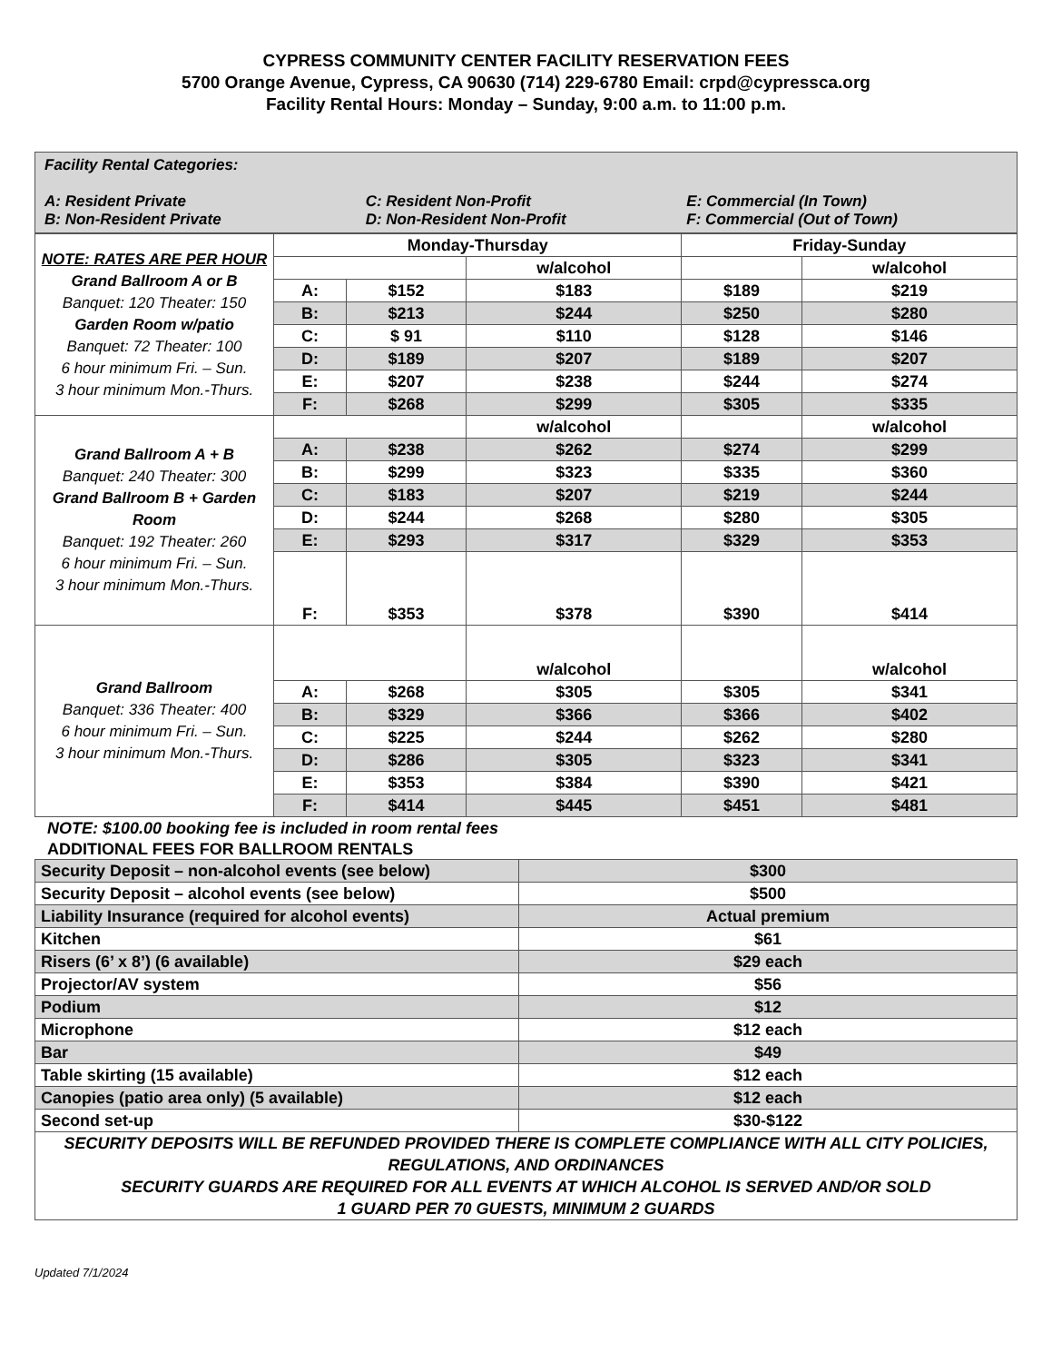CYPRESS COMMUNITY CENTER FACILITY RESERVATION FEES
5700 Orange Avenue, Cypress, CA 90630 (714) 229-6780 Email: crpd@cypressca.org
Facility Rental Hours: Monday – Sunday, 9:00 a.m. to 11:00 p.m.
Facility Rental Categories:
A: Resident Private C: Resident Non-Profit E: Commercial (In Town)
B: Non-Resident Private D: Non-Resident Non-Profit F: Commercial (Out of Town)
| NOTE: RATES ARE PER HOUR Grand Ballroom A or B Banquet: 120 Theater: 150 Garden Room w/patio Banquet: 72 Theater: 100 6 hour minimum Fri. – Sun. 3 hour minimum Mon.-Thurs. | Monday-Thursday | | | Friday-Sunday | |
| | | | w/alcohol | | w/alcohol |
| | A: | $152 | $183 | $189 | $219 |
| | B: | $213 | $244 | $250 | $280 |
| | C: | $ 91 | $110 | $128 | $146 |
| | D: | $189 | $207 | $189 | $207 |
| | E: | $207 | $238 | $244 | $274 |
| | F: | $268 | $299 | $305 | $335 |
| Grand Ballroom A + B Banquet: 240 Theater: 300 Grand Ballroom B + Garden Room Banquet: 192 Theater: 260 6 hour minimum Fri. – Sun. 3 hour minimum Mon.-Thurs. | | | w/alcohol | | w/alcohol |
| | A: | $238 | $262 | $274 | $299 |
| | B: | $299 | $323 | $335 | $360 |
| | C: | $183 | $207 | $219 | $244 |
| | D: | $244 | $268 | $280 | $305 |
| | E: | $293 | $317 | $329 | $353 |
| | F: | $353 | $378 | $390 | $414 |
| Grand Ballroom Banquet: 336 Theater: 400 6 hour minimum Fri. – Sun. 3 hour minimum Mon.-Thurs. | | | w/alcohol | | w/alcohol |
| | A: | $268 | $305 | $305 | $341 |
| | B: | $329 | $366 | $366 | $402 |
| | C: | $225 | $244 | $262 | $280 |
| | D: | $286 | $305 | $323 | $341 |
| | E: | $353 | $384 | $390 | $421 |
| | F: | $414 | $445 | $451 | $481 |
NOTE: $100.00 booking fee is included in room rental fees
ADDITIONAL FEES FOR BALLROOM RENTALS
| Security Deposit – non-alcohol events (see below) | $300 |
| Security Deposit – alcohol events (see below) | $500 |
| Liability Insurance (required for alcohol events) | Actual premium |
| Kitchen | $61 |
| Risers (6’ x 8’) (6 available) | $29 each |
| Projector/AV system | $56 |
| Podium | $12 |
| Microphone | $12 each |
| Bar | $49 |
| Table skirting (15 available) | $12 each |
| Canopies (patio area only) (5 available) | $12 each |
| Second set-up | $30-$122 |
| SECURITY DEPOSITS WILL BE REFUNDED PROVIDED THERE IS COMPLETE COMPLIANCE WITH ALL CITY POLICIES, REGULATIONS, AND ORDINANCES SECURITY GUARDS ARE REQUIRED FOR ALL EVENTS AT WHICH ALCOHOL IS SERVED AND/OR SOLD 1 GUARD PER 70 GUESTS, MINIMUM 2 GUARDS | |
Updated 7/1/2024